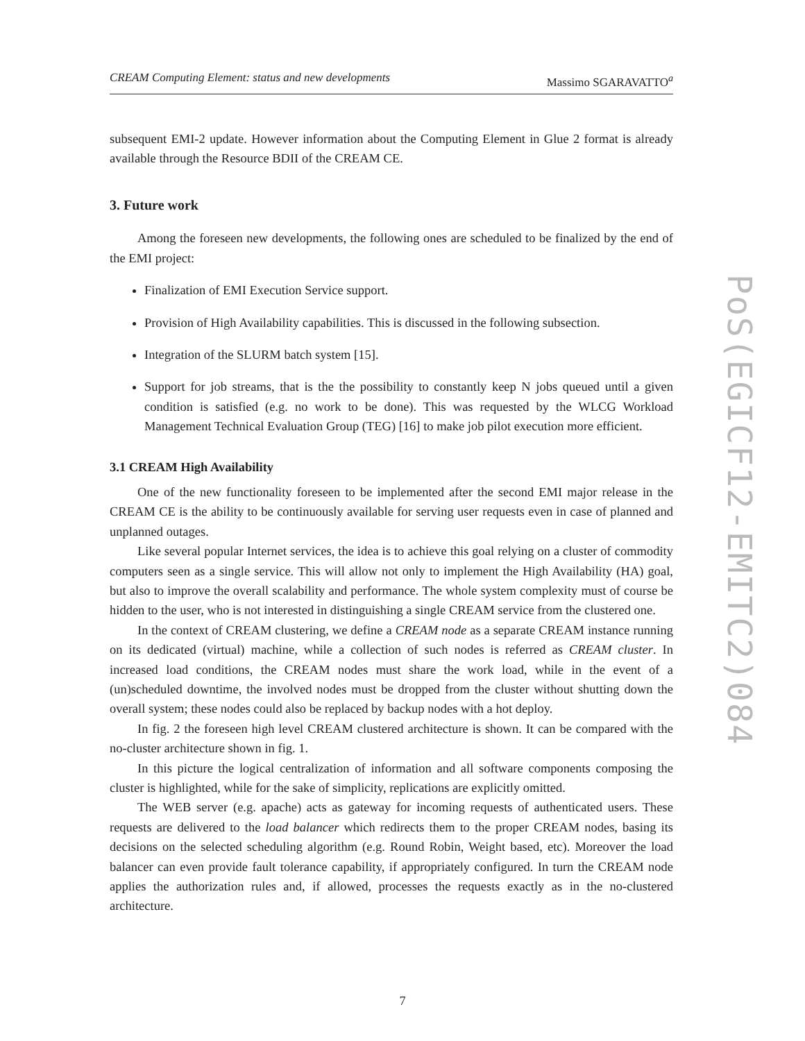CREAM Computing Element: status and new developments Massimo SGARAVATTO<sup>a</sup>
subsequent EMI-2 update. However information about the Computing Element in Glue 2 format is already available through the Resource BDII of the CREAM CE.
3. Future work
Among the foreseen new developments, the following ones are scheduled to be finalized by the end of the EMI project:
Finalization of EMI Execution Service support.
Provision of High Availability capabilities. This is discussed in the following subsection.
Integration of the SLURM batch system [15].
Support for job streams, that is the the possibility to constantly keep N jobs queued until a given condition is satisfied (e.g. no work to be done). This was requested by the WLCG Workload Management Technical Evaluation Group (TEG) [16] to make job pilot execution more efficient.
3.1 CREAM High Availability
One of the new functionality foreseen to be implemented after the second EMI major release in the CREAM CE is the ability to be continuously available for serving user requests even in case of planned and unplanned outages.
Like several popular Internet services, the idea is to achieve this goal relying on a cluster of commodity computers seen as a single service. This will allow not only to implement the High Availability (HA) goal, but also to improve the overall scalability and performance. The whole system complexity must of course be hidden to the user, who is not interested in distinguishing a single CREAM service from the clustered one.
In the context of CREAM clustering, we define a CREAM node as a separate CREAM instance running on its dedicated (virtual) machine, while a collection of such nodes is referred as CREAM cluster. In increased load conditions, the CREAM nodes must share the work load, while in the event of a (un)scheduled downtime, the involved nodes must be dropped from the cluster without shutting down the overall system; these nodes could also be replaced by backup nodes with a hot deploy.
In fig. 2 the foreseen high level CREAM clustered architecture is shown. It can be compared with the no-cluster architecture shown in fig. 1.
In this picture the logical centralization of information and all software components composing the cluster is highlighted, while for the sake of simplicity, replications are explicitly omitted.
The WEB server (e.g. apache) acts as gateway for incoming requests of authenticated users. These requests are delivered to the load balancer which redirects them to the proper CREAM nodes, basing its decisions on the selected scheduling algorithm (e.g. Round Robin, Weight based, etc). Moreover the load balancer can even provide fault tolerance capability, if appropriately configured. In turn the CREAM node applies the authorization rules and, if allowed, processes the requests exactly as in the no-clustered architecture.
PoS(EGICF12-EMITC2)084
7